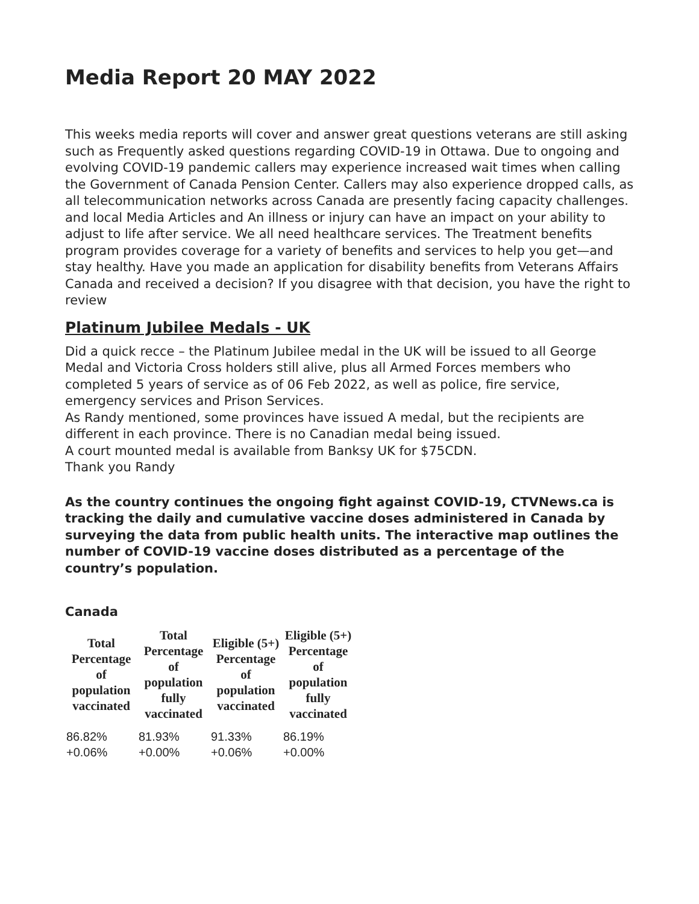Media Report 20 MAY 2022
This weeks media reports will cover and answer great questions veterans are still asking such as Frequently asked questions regarding COVID-19 in Ottawa. Due to ongoing and evolving COVID-19 pandemic callers may experience increased wait times when calling the Government of Canada Pension Center. Callers may also experience dropped calls, as all telecommunication networks across Canada are presently facing capacity challenges. and local Media Articles and An illness or injury can have an impact on your ability to adjust to life after service. We all need healthcare services. The Treatment benefits program provides coverage for a variety of benefits and services to help you get—and stay healthy. Have you made an application for disability benefits from Veterans Affairs Canada and received a decision? If you disagree with that decision, you have the right to review
Platinum Jubilee Medals - UK
Did a quick recce – the Platinum Jubilee medal in the UK will be issued to all George Medal and Victoria Cross holders still alive, plus all Armed Forces members who completed 5 years of service as of 06 Feb 2022, as well as police, fire service, emergency services and Prison Services.
As Randy mentioned, some provinces have issued A medal, but the recipients are different in each province. There is no Canadian medal being issued.
A court mounted medal is available from Banksy UK for $75CDN.
Thank you Randy
As the country continues the ongoing fight against COVID-19, CTVNews.ca is tracking the daily and cumulative vaccine doses administered in Canada by surveying the data from public health units. The interactive map outlines the number of COVID-19 vaccine doses distributed as a percentage of the country’s population.
Canada
| Total Percentage of population vaccinated | Total Percentage of population fully vaccinated | Eligible (5+) Percentage of population vaccinated | Eligible (5+) Percentage of population fully vaccinated |
| --- | --- | --- | --- |
| 86.82% +0.06% | 81.93% +0.00% | 91.33% +0.06% | 86.19% +0.00% |